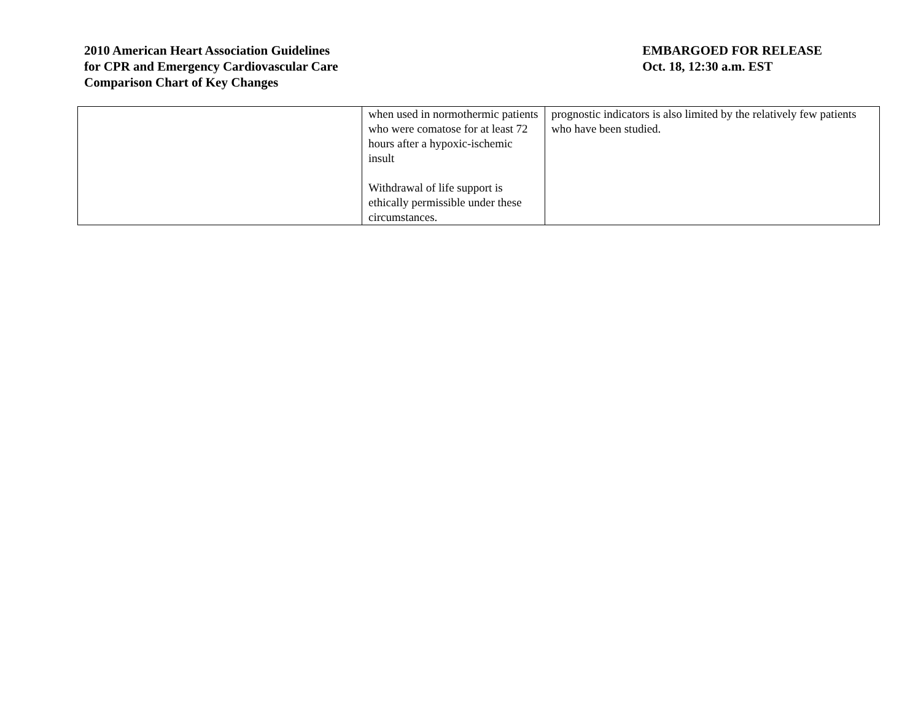2010 American Heart Association Guidelines
for CPR and Emergency Cardiovascular Care
Comparison Chart of Key Changes
EMBARGOED FOR RELEASE
Oct. 18, 12:30 a.m. EST
| | when used in normothermic patients who were comatose for at least 72 hours after a hypoxic-ischemic insult Withdrawal of life support is ethically permissible under these circumstances. | prognostic indicators is also limited by the relatively few patients who have been studied. |